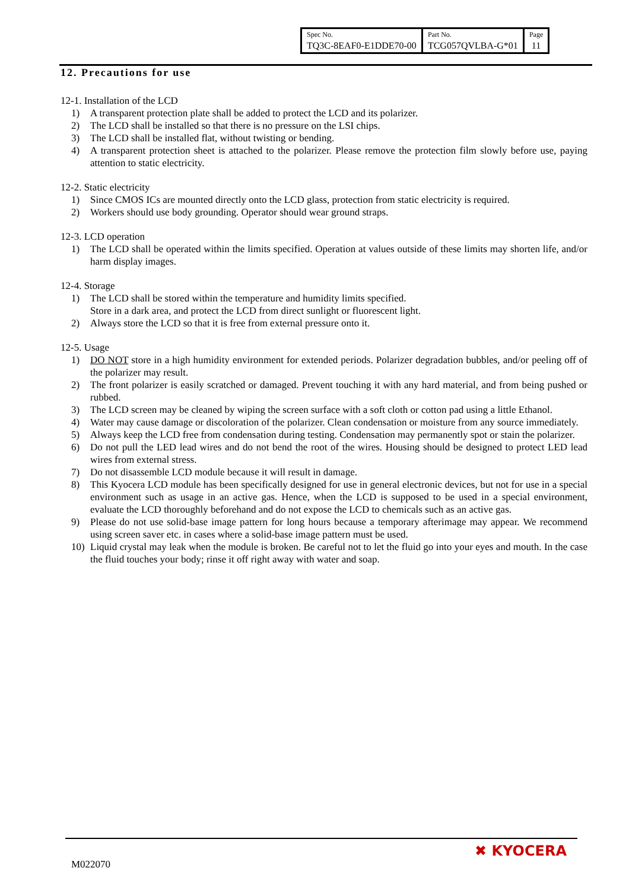| Spec No. | Part No. | Page |
| TQ3C-8EAF0-E1DDE70-00 | TCG057QVLBA-G*01 | 11 |
12. Precautions for use
12-1. Installation of the LCD
1) A transparent protection plate shall be added to protect the LCD and its polarizer.
2) The LCD shall be installed so that there is no pressure on the LSI chips.
3) The LCD shall be installed flat, without twisting or bending.
4) A transparent protection sheet is attached to the polarizer. Please remove the protection film slowly before use, paying attention to static electricity.
12-2. Static electricity
1) Since CMOS ICs are mounted directly onto the LCD glass, protection from static electricity is required.
2) Workers should use body grounding. Operator should wear ground straps.
12-3. LCD operation
1) The LCD shall be operated within the limits specified. Operation at values outside of these limits may shorten life, and/or harm display images.
12-4. Storage
1) The LCD shall be stored within the temperature and humidity limits specified.
Store in a dark area, and protect the LCD from direct sunlight or fluorescent light.
2) Always store the LCD so that it is free from external pressure onto it.
12-5. Usage
1) DO NOT store in a high humidity environment for extended periods. Polarizer degradation bubbles, and/or peeling off of the polarizer may result.
2) The front polarizer is easily scratched or damaged. Prevent touching it with any hard material, and from being pushed or rubbed.
3) The LCD screen may be cleaned by wiping the screen surface with a soft cloth or cotton pad using a little Ethanol.
4) Water may cause damage or discoloration of the polarizer. Clean condensation or moisture from any source immediately.
5) Always keep the LCD free from condensation during testing. Condensation may permanently spot or stain the polarizer.
6) Do not pull the LED lead wires and do not bend the root of the wires. Housing should be designed to protect LED lead wires from external stress.
7) Do not disassemble LCD module because it will result in damage.
8) This Kyocera LCD module has been specifically designed for use in general electronic devices, but not for use in a special environment such as usage in an active gas. Hence, when the LCD is supposed to be used in a special environment, evaluate the LCD thoroughly beforehand and do not expose the LCD to chemicals such as an active gas.
9) Please do not use solid-base image pattern for long hours because a temporary afterimage may appear. We recommend using screen saver etc. in cases where a solid-base image pattern must be used.
10) Liquid crystal may leak when the module is broken. Be careful not to let the fluid go into your eyes and mouth. In the case the fluid touches your body; rinse it off right away with water and soap.
M022070
✖ KYOCERA